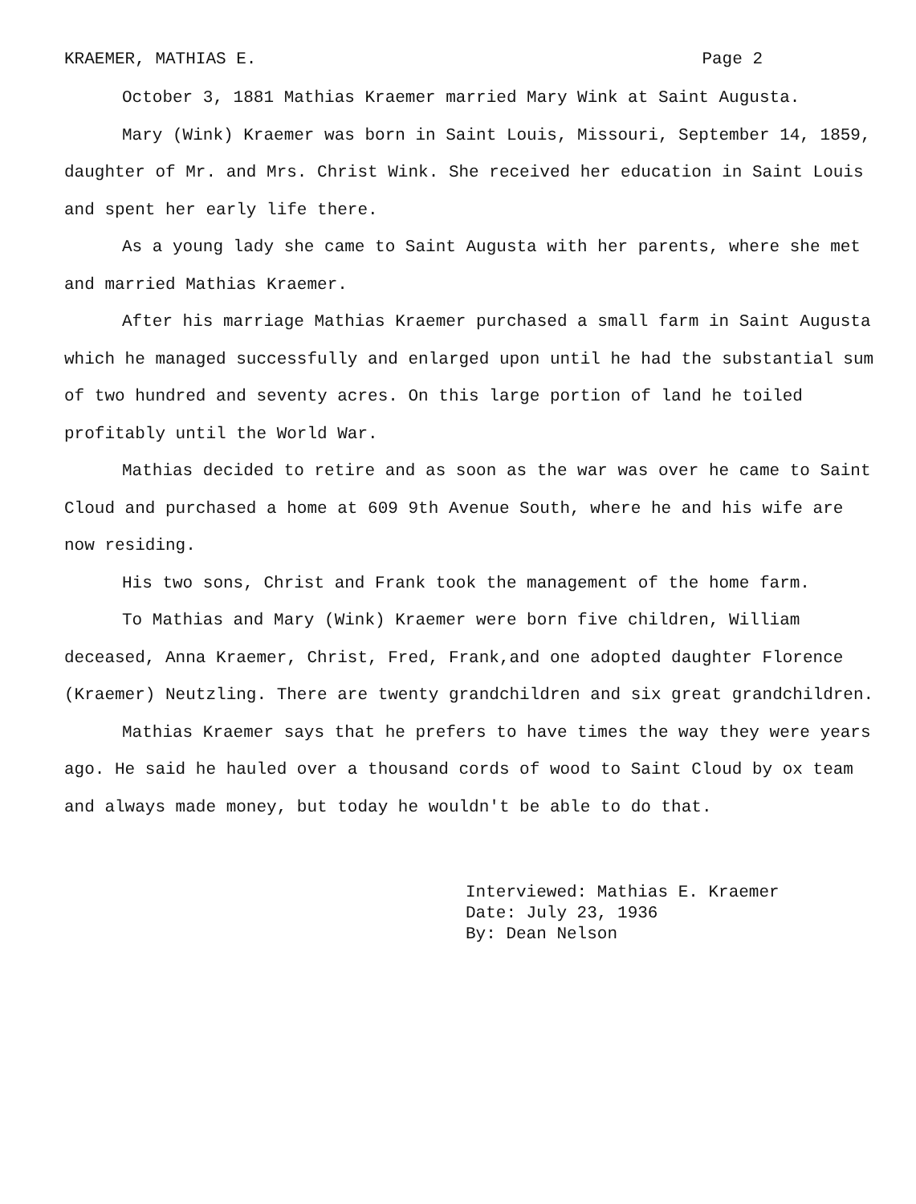KRAEMER, MATHIAS E. Page 2
October 3, 1881 Mathias Kraemer married Mary Wink at Saint Augusta.
Mary (Wink) Kraemer was born in Saint Louis, Missouri, September 14, 1859, daughter of Mr. and Mrs. Christ Wink. She received her education in Saint Louis and spent her early life there.
As a young lady she came to Saint Augusta with her parents, where she met and married Mathias Kraemer.
After his marriage Mathias Kraemer purchased a small farm in Saint Augusta which he managed successfully and enlarged upon until he had the substantial sum of two hundred and seventy acres. On this large portion of land he toiled profitably until the World War.
Mathias decided to retire and as soon as the war was over he came to Saint Cloud and purchased a home at 609 9th Avenue South, where he and his wife are now residing.
His two sons, Christ and Frank took the management of the home farm.
To Mathias and Mary (Wink) Kraemer were born five children, William deceased, Anna Kraemer, Christ, Fred, Frank,and one adopted daughter Florence (Kraemer) Neutzling. There are twenty grandchildren and six great grandchildren.
Mathias Kraemer says that he prefers to have times the way they were years ago. He said he hauled over a thousand cords of wood to Saint Cloud by ox team and always made money, but today he wouldn't be able to do that.
Interviewed: Mathias E. Kraemer
Date: July 23, 1936
By: Dean Nelson